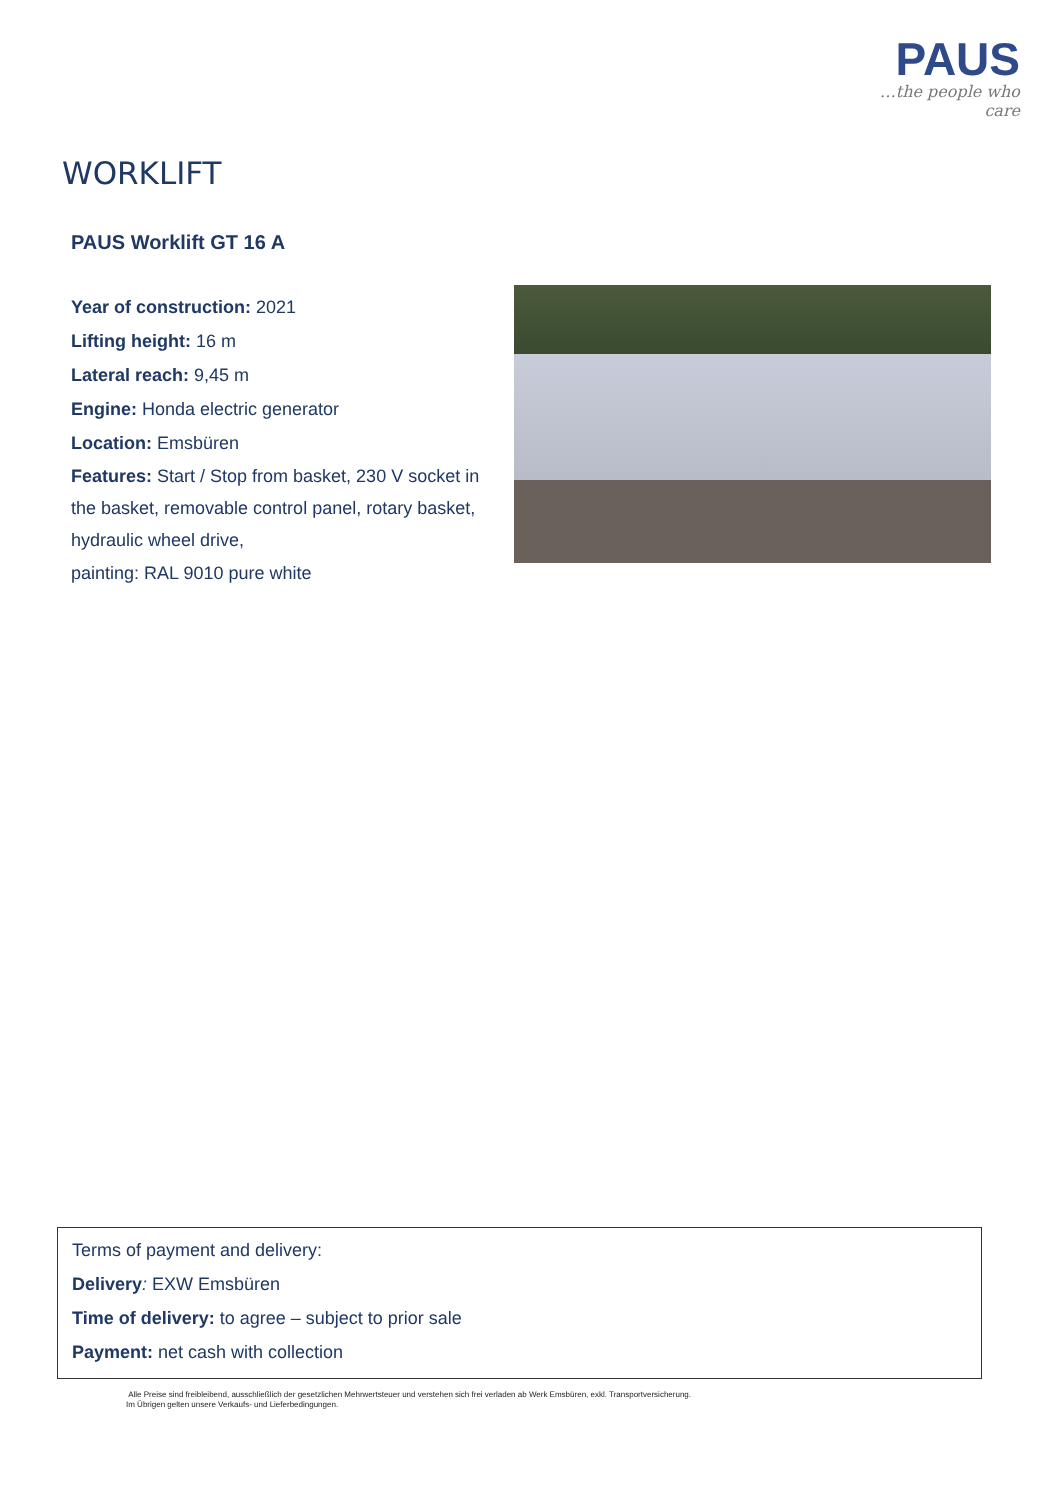PAUS
…the people who care
WORKLIFT
PAUS Worklift GT 16 A
Year of construction: 2021
Lifting height: 16 m
Lateral reach: 9,45 m
Engine: Honda electric generator
Location: Emsbüren
Features: Start / Stop from basket, 230 V socket in the basket, removable control panel, rotary basket, hydraulic wheel drive,
painting: RAL 9010 pure white
Terms of payment and delivery:
Delivery: EXW Emsbüren
Time of delivery: to agree – subject to prior sale
Payment: net cash with collection
Alle Preise sind freibleibend, ausschließlich der gesetzlichen Mehrwertsteuer und verstehen sich frei verladen ab Werk Emsbüren, exkl. Transportversicherung.
Im Übrigen gelten unsere Verkaufs- und Lieferbedingungen.